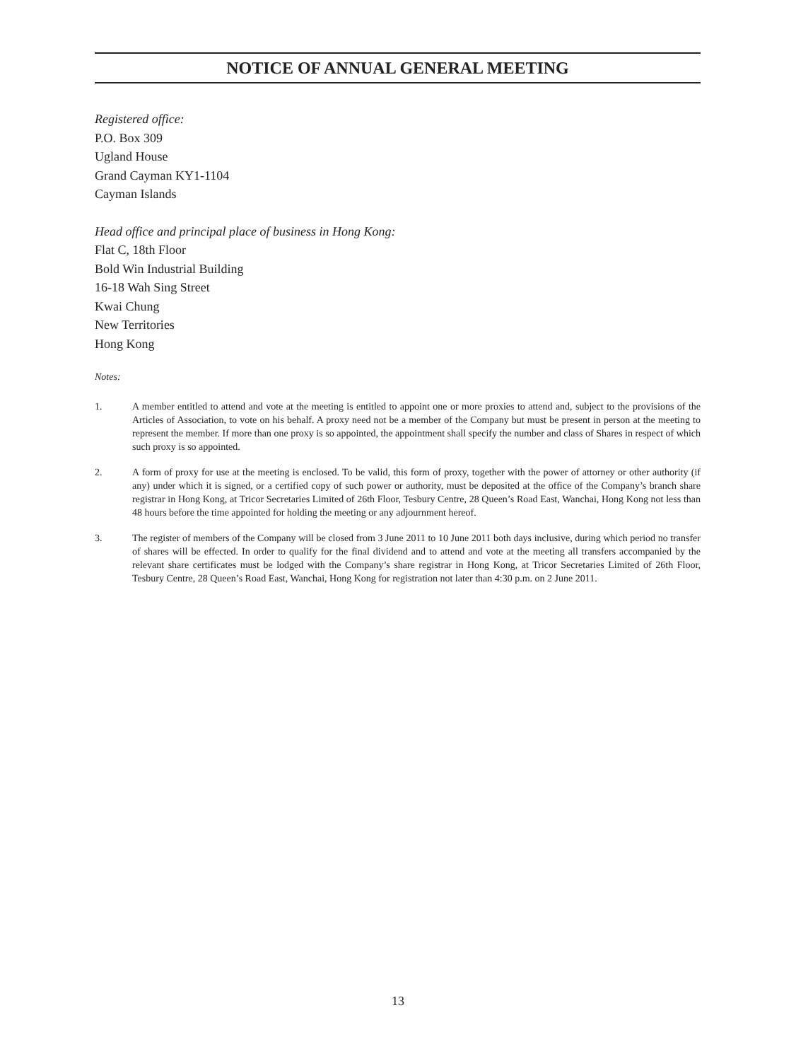NOTICE OF ANNUAL GENERAL MEETING
Registered office:
P.O. Box 309
Ugland House
Grand Cayman KY1-1104
Cayman Islands
Head office and principal place of business in Hong Kong:
Flat C, 18th Floor
Bold Win Industrial Building
16-18 Wah Sing Street
Kwai Chung
New Territories
Hong Kong
Notes:
1. A member entitled to attend and vote at the meeting is entitled to appoint one or more proxies to attend and, subject to the provisions of the Articles of Association, to vote on his behalf. A proxy need not be a member of the Company but must be present in person at the meeting to represent the member. If more than one proxy is so appointed, the appointment shall specify the number and class of Shares in respect of which such proxy is so appointed.
2. A form of proxy for use at the meeting is enclosed. To be valid, this form of proxy, together with the power of attorney or other authority (if any) under which it is signed, or a certified copy of such power or authority, must be deposited at the office of the Company’s branch share registrar in Hong Kong, at Tricor Secretaries Limited of 26th Floor, Tesbury Centre, 28 Queen’s Road East, Wanchai, Hong Kong not less than 48 hours before the time appointed for holding the meeting or any adjournment hereof.
3. The register of members of the Company will be closed from 3 June 2011 to 10 June 2011 both days inclusive, during which period no transfer of shares will be effected. In order to qualify for the final dividend and to attend and vote at the meeting all transfers accompanied by the relevant share certificates must be lodged with the Company’s share registrar in Hong Kong, at Tricor Secretaries Limited of 26th Floor, Tesbury Centre, 28 Queen’s Road East, Wanchai, Hong Kong for registration not later than 4:30 p.m. on 2 June 2011.
13